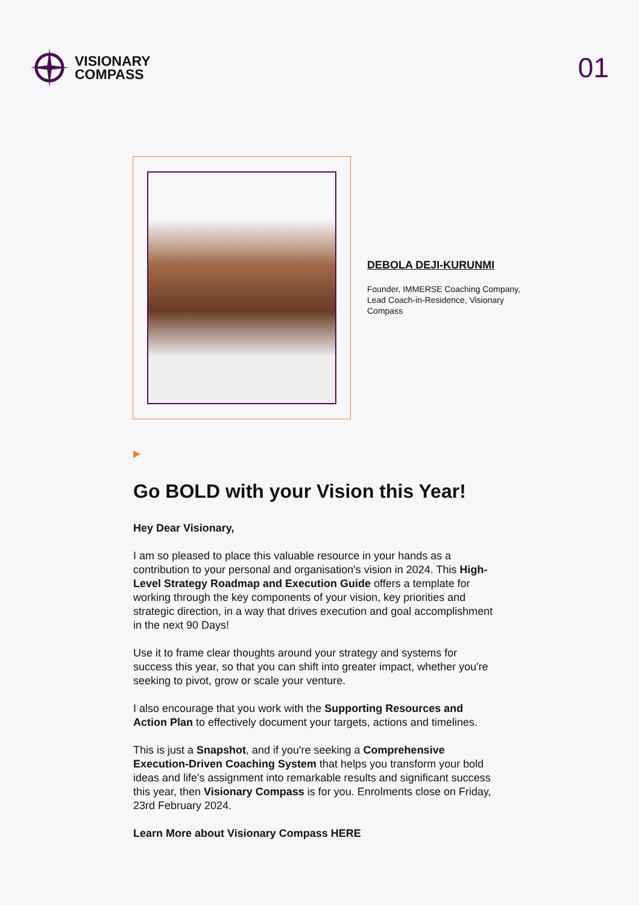VISIONARY
COMPASS
01
DEBOLA DEJI-KURUNMI
Founder, IMMERSE Coaching Company,
Lead Coach-in-Residence, Visionary
Compass
▶
Go BOLD with your Vision this Year!
Hey Dear Visionary,
I am so pleased to place this valuable resource in your hands as a contribution to your personal and organisation's vision in 2024. This High-Level Strategy Roadmap and Execution Guide offers a template for working through the key components of your vision, key priorities and strategic direction, in a way that drives execution and goal accomplishment in the next 90 Days!
Use it to frame clear thoughts around your strategy and systems for success this year, so that you can shift into greater impact, whether you're seeking to pivot, grow or scale your venture.
I also encourage that you work with the Supporting Resources and Action Plan to effectively document your targets, actions and timelines.
This is just a Snapshot, and if you're seeking a Comprehensive Execution-Driven Coaching System that helps you transform your bold ideas and life's assignment into remarkable results and significant success this year, then Visionary Compass is for you. Enrolments close on Friday, 23rd February 2024.
Learn More about Visionary Compass HERE